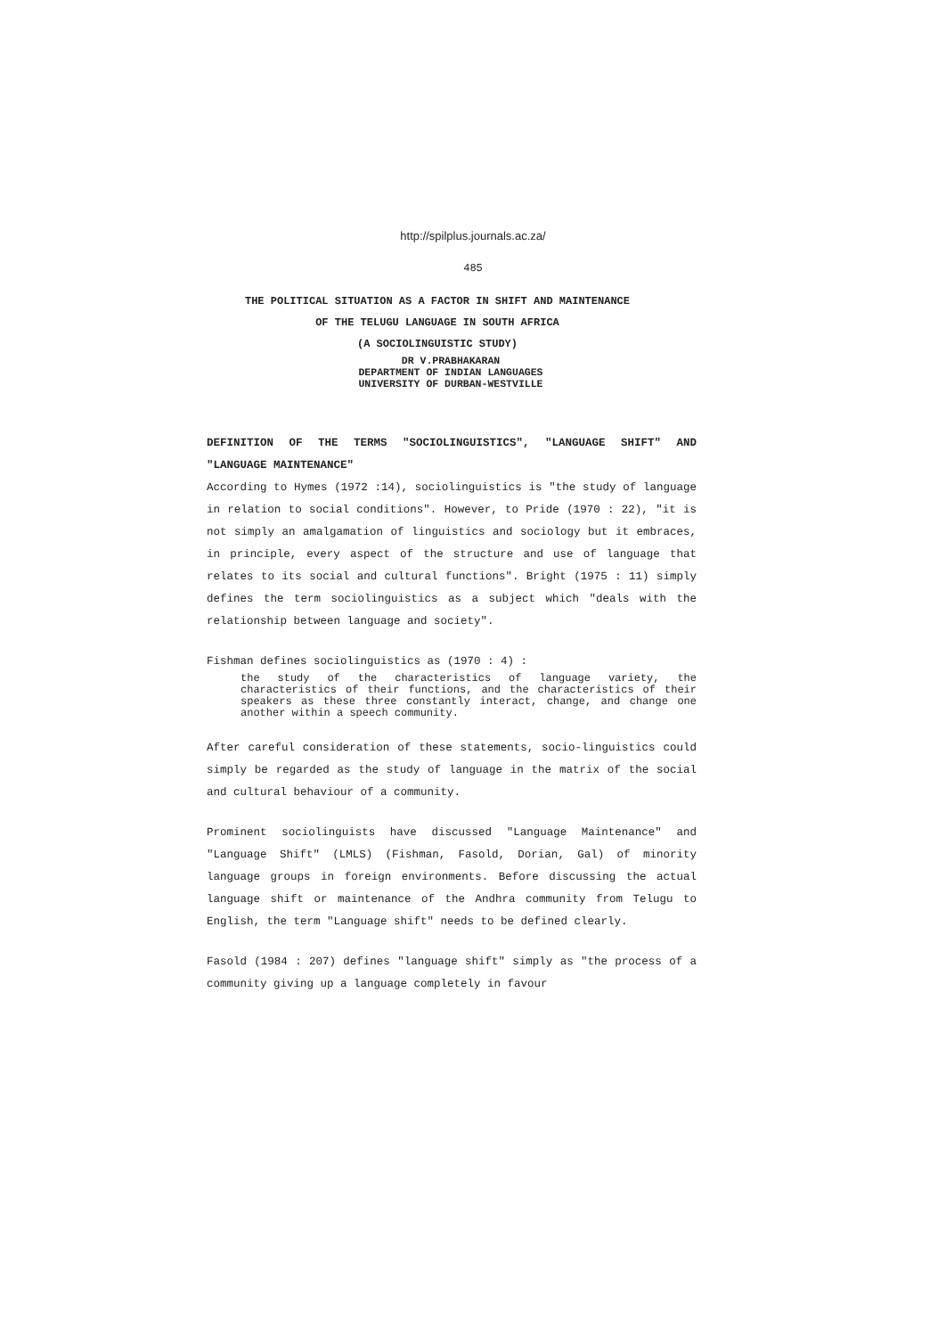http://spilplus.journals.ac.za/
485
THE POLITICAL SITUATION AS A FACTOR IN SHIFT AND MAINTENANCE
OF THE TELUGU LANGUAGE IN SOUTH AFRICA
(A SOCIOLINGUISTIC STUDY)
DR V.PRABHAKARAN
DEPARTMENT OF INDIAN LANGUAGES
UNIVERSITY OF DURBAN-WESTVILLE
DEFINITION OF THE TERMS "SOCIOLINGUISTICS", "LANGUAGE SHIFT" AND "LANGUAGE MAINTENANCE"
According to Hymes (1972 :14), sociolinguistics is "the study of language in relation to social conditions". However, to Pride (1970 : 22), "it is not simply an amalgamation of linguistics and sociology but it embraces, in principle, every aspect of the structure and use of language that relates to its social and cultural functions". Bright (1975 : 11) simply defines the term sociolinguistics as a subject which "deals with the relationship between language and society".
Fishman defines sociolinguistics as (1970 : 4) :
the study of the characteristics of language variety, the characteristics of their functions, and the characteristics of their speakers as these three constantly interact, change, and change one another within a speech community.
After careful consideration of these statements, socio-linguistics could simply be regarded as the study of language in the matrix of the social and cultural behaviour of a community.
Prominent sociolinguists have discussed "Language Maintenance" and "Language Shift" (LMLS) (Fishman, Fasold, Dorian, Gal) of minority language groups in foreign environments. Before discussing the actual language shift or maintenance of the Andhra community from Telugu to English, the term "Language shift" needs to be defined clearly.
Fasold (1984 : 207) defines "language shift" simply as "the process of a community giving up a language completely in favour